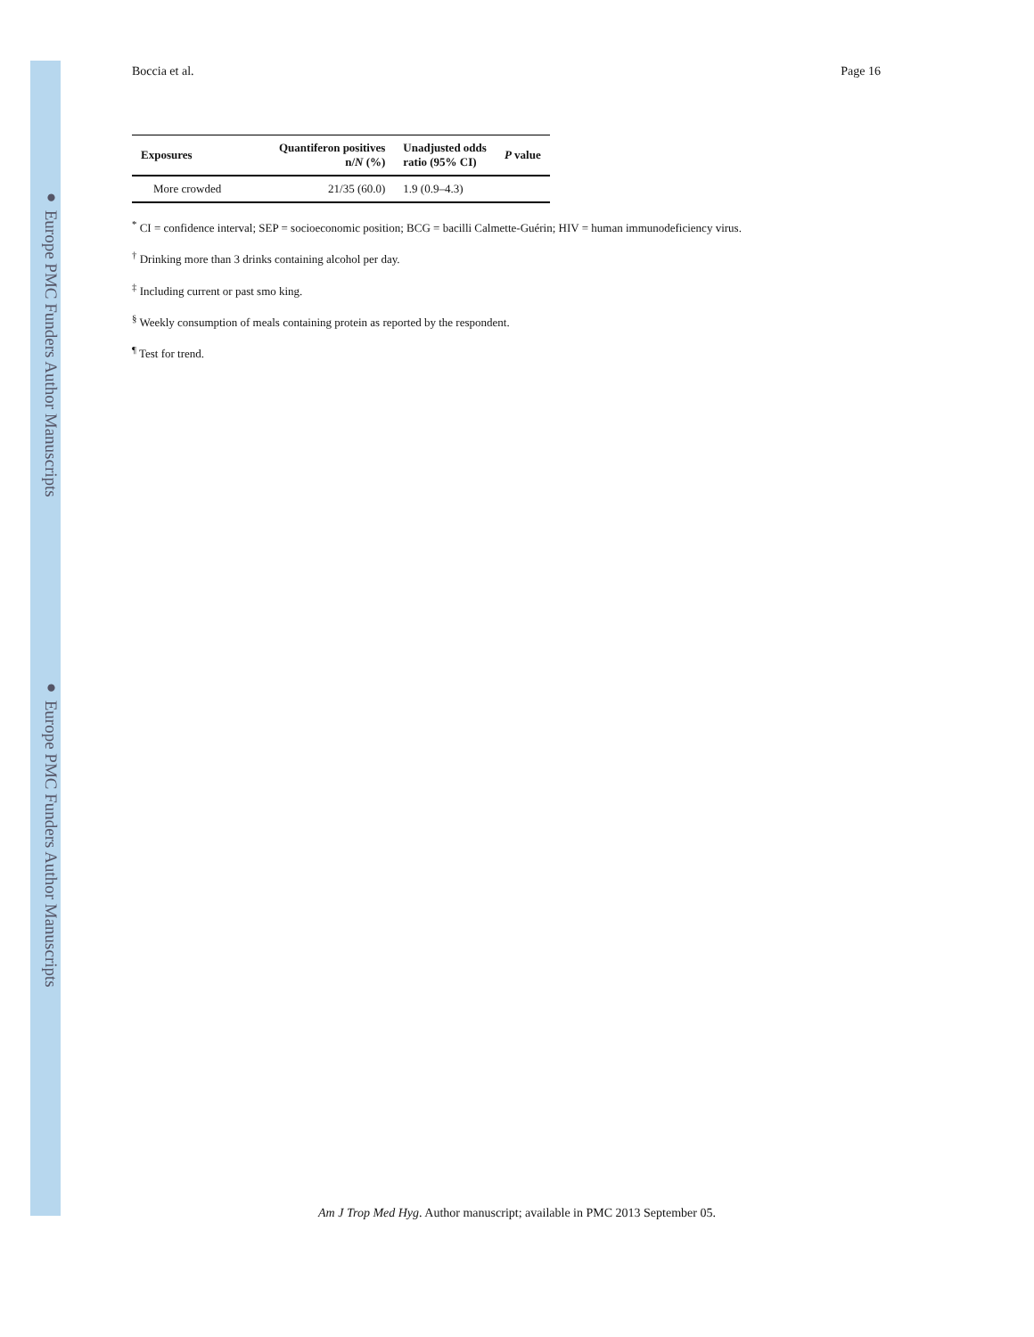● Europe PMC Funders Author Manuscripts
● Europe PMC Funders Author Manuscripts
Boccia et al. Page 16
| Exposures | Quantiferon positives n/ N (%) | Unadjusted odds ratio (95% CI) | P value |
| --- | --- | --- | --- |
| More crowded | 21/35 (60.0) | 1.9 (0.9–4.3) | |
<sup>*</sup> CI = confidence interval; SEP = socioeconomic position; BCG = bacilli Calmette-Guérin; HIV = human immunodeficiency virus.
<sup>†</sup> Drinking more than 3 drinks containing alcohol per day.
<sup>‡</sup> Including current or past smo king.
<sup>§</sup> Weekly consumption of meals containing protein as reported by the respondent.
<sup>¶</sup> Test for trend.
Am J Trop Med Hyg. Author manuscript; available in PMC 2013 September 05.